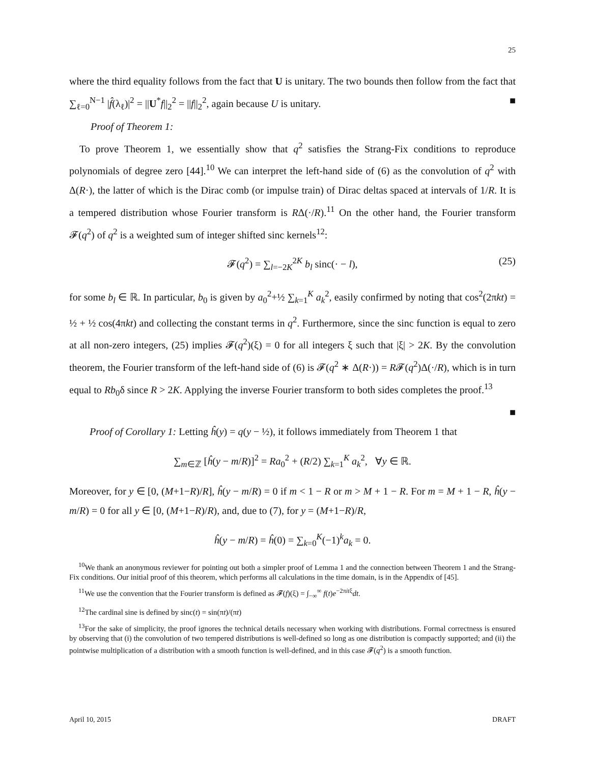25
where the third equality follows from the fact that U is unitary. The two bounds then follow from the fact that ∑<sub>ℓ=0</sub><sup>N−1</sup> |f̂(λ<sub>ℓ</sub>)|<sup>2</sup> = ||U<sup>*</sup>f||<sub>2</sub><sup>2</sup> = ||f||<sub>2</sub><sup>2</sup>, again because U is unitary. ■
Proof of Theorem 1:
To prove Theorem 1, we essentially show that q<sup>2</sup> satisfies the Strang-Fix conditions to reproduce polynomials of degree zero [44].<sup>10</sup> We can interpret the left-hand side of (6) as the convolution of q<sup>2</sup> with Δ(R·), the latter of which is the Dirac comb (or impulse train) of Dirac deltas spaced at intervals of 1/R. It is a tempered distribution whose Fourier transform is RΔ(·/R).<sup>11</sup> On the other hand, the Fourier transform 𝓕(q<sup>2</sup>) of q<sup>2</sup> is a weighted sum of integer shifted sinc kernels<sup>12</sup>:
𝓕(q<sup>2</sup>) = ∑<sub>l=−2K</sub><sup>2K</sup> b<sub>l</sub> sinc(· − l), (25)
for some b<sub>l</sub> ∈ ℝ. In particular, b<sub>0</sub> is given by a<sub>0</sub><sup>2</sup>+½ ∑<sub>k=1</sub><sup>K</sup> a<sub>k</sub><sup>2</sup>, easily confirmed by noting that cos<sup>2</sup>(2πkt) = ½ + ½ cos(4πkt) and collecting the constant terms in q<sup>2</sup>. Furthermore, since the sinc function is equal to zero at all non-zero integers, (25) implies 𝓕(q<sup>2</sup>)(ξ) = 0 for all integers ξ such that |ξ| > 2K. By the convolution theorem, the Fourier transform of the left-hand side of (6) is 𝓕(q<sup>2</sup> ∗ Δ(R·)) = R𝓕(q<sup>2</sup>)Δ(·/R), which is in turn equal to Rb<sub>0</sub>δ since R > 2K. Applying the inverse Fourier transform to both sides completes the proof.<sup>13</sup>
■
Proof of Corollary 1: Letting ĥ(y) = q(y − ½), it follows immediately from Theorem 1 that
∑<sub>m∈ℤ</sub> [ĥ(y − m/R)]<sup>2</sup> = Ra<sub>0</sub><sup>2</sup> + (R/2) ∑<sub>k=1</sub><sup>K</sup> a<sub>k</sub><sup>2</sup>, ∀y ∈ ℝ.
Moreover, for y ∈ [0, (M+1−R)/R], ĥ(y − m/R) = 0 if m < 1 − R or m > M + 1 − R. For m = M + 1 − R, ĥ(y − m/R) = 0 for all y ∈ [0, (M+1−R)/R), and, due to (7), for y = (M+1−R)/R,
ĥ(y − m/R) = ĥ(0) = ∑<sub>k=0</sub><sup>K</sup>(−1)<sup>k</sup>a<sub>k</sub> = 0.
<sup>10</sup> We thank an anonymous reviewer for pointing out both a simpler proof of Lemma 1 and the connection between Theorem 1 and the Strang-Fix conditions. Our initial proof of this theorem, which performs all calculations in the time domain, is in the Appendix of [45].
<sup>11</sup> We use the convention that the Fourier transform is defined as 𝓕(f)(ξ) = ∫<sub>−∞</sub><sup>∞</sup> f(t)e<sup>−2πitξ</sup>dt.
<sup>12</sup> The cardinal sine is defined by sinc(t) = sin(πt)/(πt)
<sup>13</sup> For the sake of simplicity, the proof ignores the technical details necessary when working with distributions. Formal correctness is ensured by observing that (i) the convolution of two tempered distributions is well-defined so long as one distribution is compactly supported; and (ii) the pointwise multiplication of a distribution with a smooth function is well-defined, and in this case 𝓕(q<sup>2</sup>) is a smooth function.
April 10, 2015 DRAFT